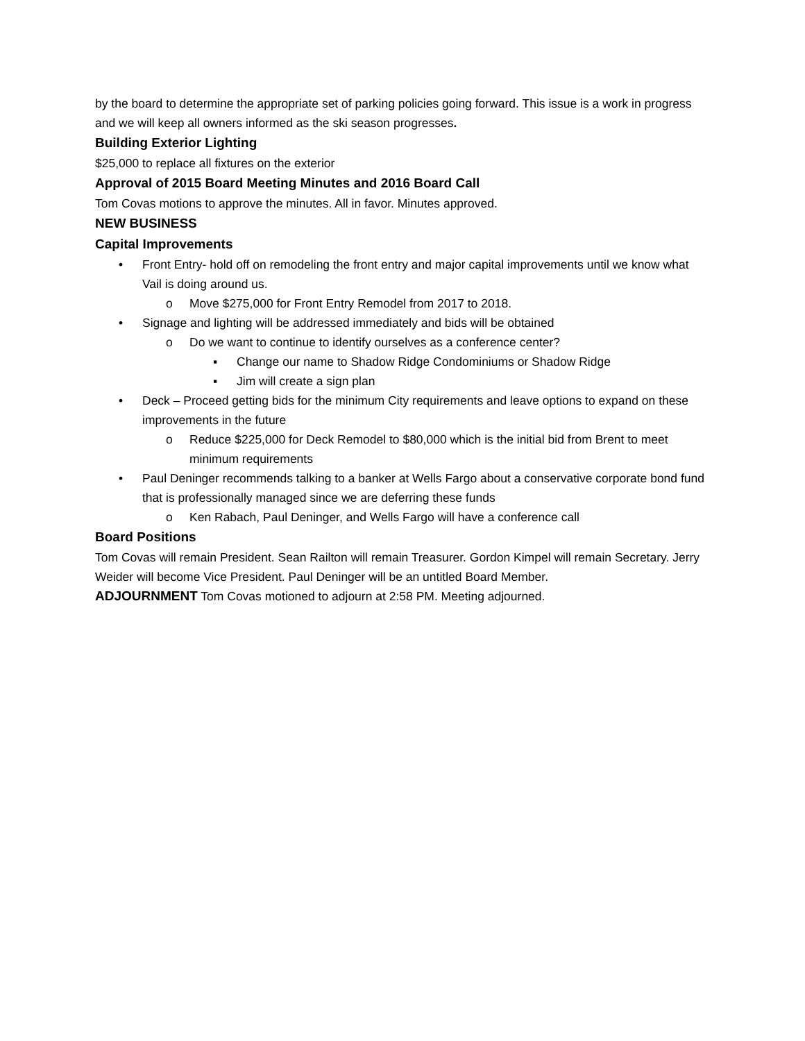by the board to determine the appropriate set of parking policies going forward. This issue is a work in progress and we will keep all owners informed as the ski season progresses.
Building Exterior Lighting
$25,000 to replace all fixtures on the exterior
Approval of 2015 Board Meeting Minutes and 2016 Board Call
Tom Covas motions to approve the minutes. All in favor. Minutes approved.
NEW BUSINESS
Capital Improvements
• Front Entry- hold off on remodeling the front entry and major capital improvements until we know what Vail is doing around us.
o Move $275,000 for Front Entry Remodel from 2017 to 2018.
• Signage and lighting will be addressed immediately and bids will be obtained
o Do we want to continue to identify ourselves as a conference center?
▪ Change our name to Shadow Ridge Condominiums or Shadow Ridge
▪ Jim will create a sign plan
• Deck – Proceed getting bids for the minimum City requirements and leave options to expand on these improvements in the future
o Reduce $225,000 for Deck Remodel to $80,000 which is the initial bid from Brent to meet minimum requirements
• Paul Deninger recommends talking to a banker at Wells Fargo about a conservative corporate bond fund that is professionally managed since we are deferring these funds
o Ken Rabach, Paul Deninger, and Wells Fargo will have a conference call
Board Positions
Tom Covas will remain President. Sean Railton will remain Treasurer. Gordon Kimpel will remain Secretary. Jerry Weider will become Vice President. Paul Deninger will be an untitled Board Member.
ADJOURNMENT Tom Covas motioned to adjourn at 2:58 PM. Meeting adjourned.